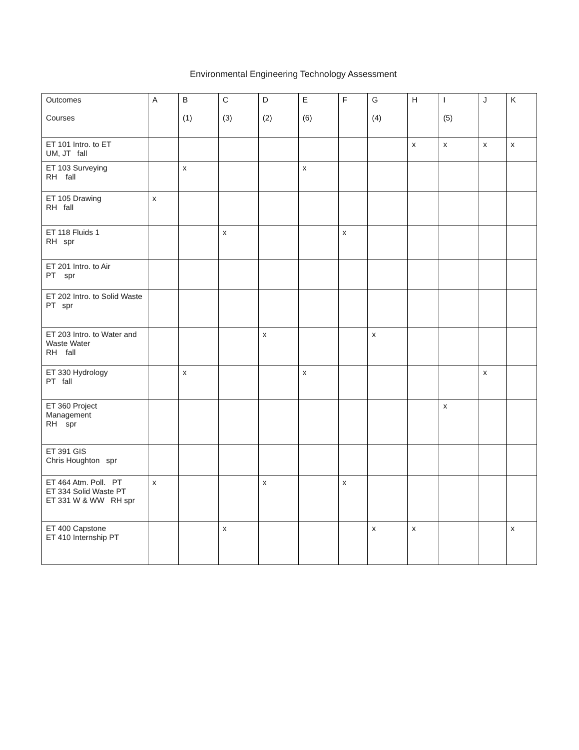Environmental Engineering Technology Assessment
| Outcomes Courses | A | B (1) | C (3) | D (2) | E (6) | F | G (4) | H | I (5) | J | K |
| --- | --- | --- | --- | --- | --- | --- | --- | --- | --- | --- | --- |
| ET 101 Intro. to ET UM, JT fall | | | | | | | | x | x | x | x |
| ET 103 Surveying RH fall | | x | | | x | | | | | | |
| ET 105 Drawing RH fall | x | | | | | | | | | | |
| ET 118 Fluids 1 RH spr | | | x | | | x | | | | | |
| ET 201 Intro. to Air PT spr | | | | | | | | | | | |
| ET 202 Intro. to Solid Waste PT spr | | | | | | | | | | | |
| ET 203 Intro. to Water and Waste Water RH fall | | | | x | | | x | | | | |
| ET 330 Hydrology PT fall | | x | | | x | | | | | x | |
| ET 360 Project Management RH spr | | | | | | | | | x | | |
| ET 391 GIS Chris Houghton spr | | | | | | | | | | | |
| ET 464 Atm. Poll. PT ET 334 Solid Waste PT ET 331 W & WW RH spr | x | | | x | | x | | | | | |
| ET 400 Capstone ET 410 Internship PT | | | x | | | | x | x | | | x |